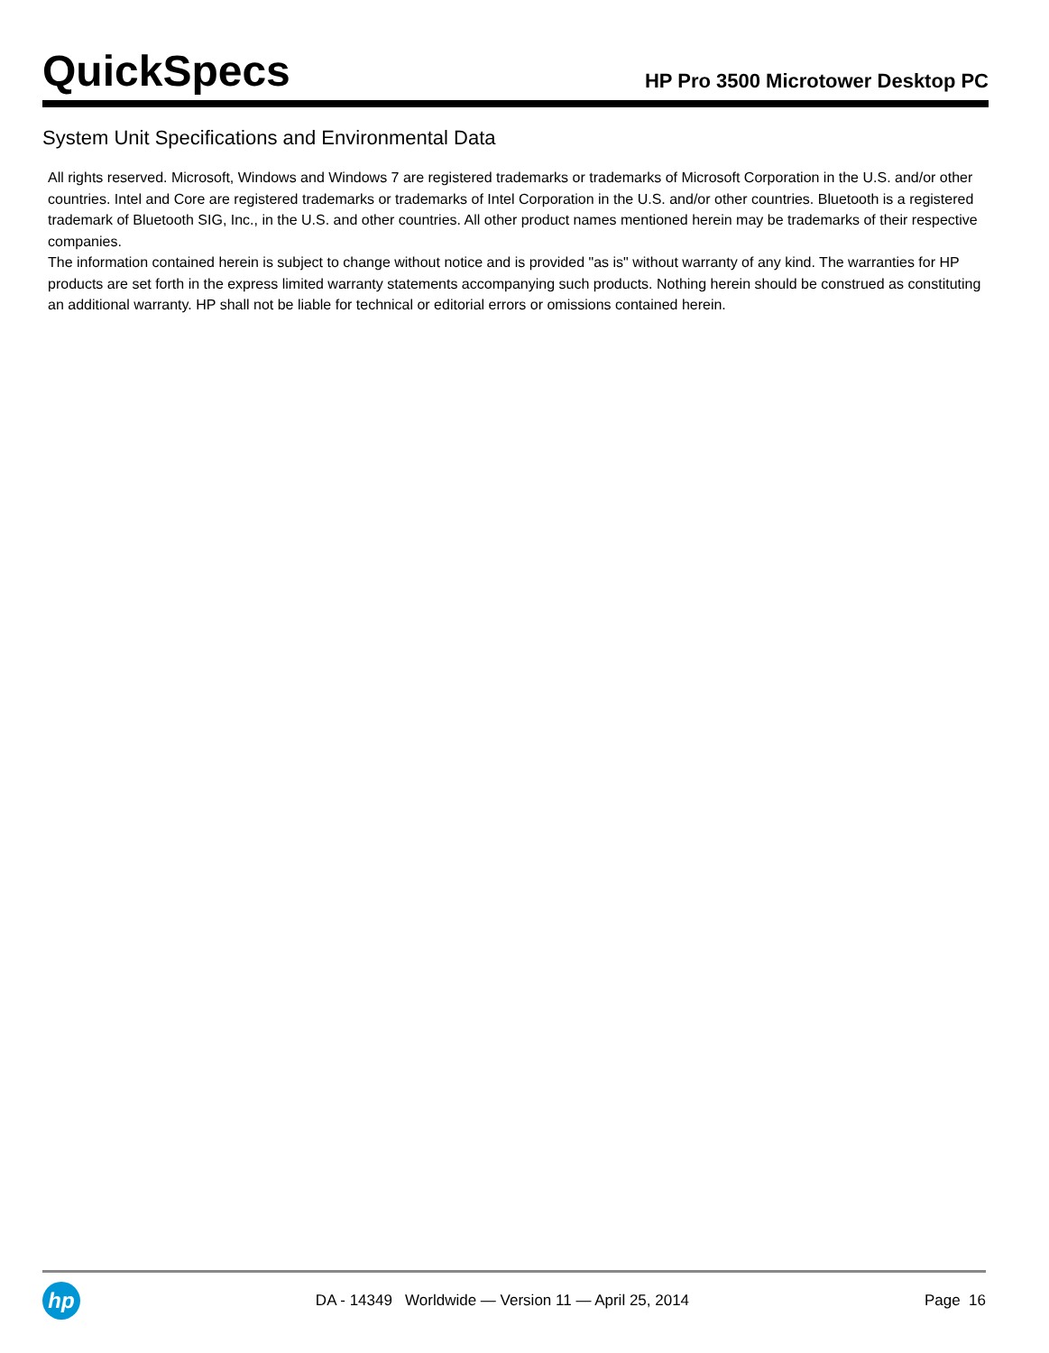QuickSpecs
HP Pro 3500 Microtower Desktop PC
System Unit Specifications and Environmental Data
All rights reserved. Microsoft, Windows and Windows 7 are registered trademarks or trademarks of Microsoft Corporation in the U.S. and/or other countries. Intel and Core are registered trademarks or trademarks of Intel Corporation in the U.S. and/or other countries. Bluetooth is a registered trademark of Bluetooth SIG, Inc., in the U.S. and other countries. All other product names mentioned herein may be trademarks of their respective companies.
The information contained herein is subject to change without notice and is provided "as is" without warranty of any kind. The warranties for HP products are set forth in the express limited warranty statements accompanying such products. Nothing herein should be construed as constituting an additional warranty. HP shall not be liable for technical or editorial errors or omissions contained herein.
hp
DA - 14349 Worldwide — Version 11 — April 25, 2014
Page 16